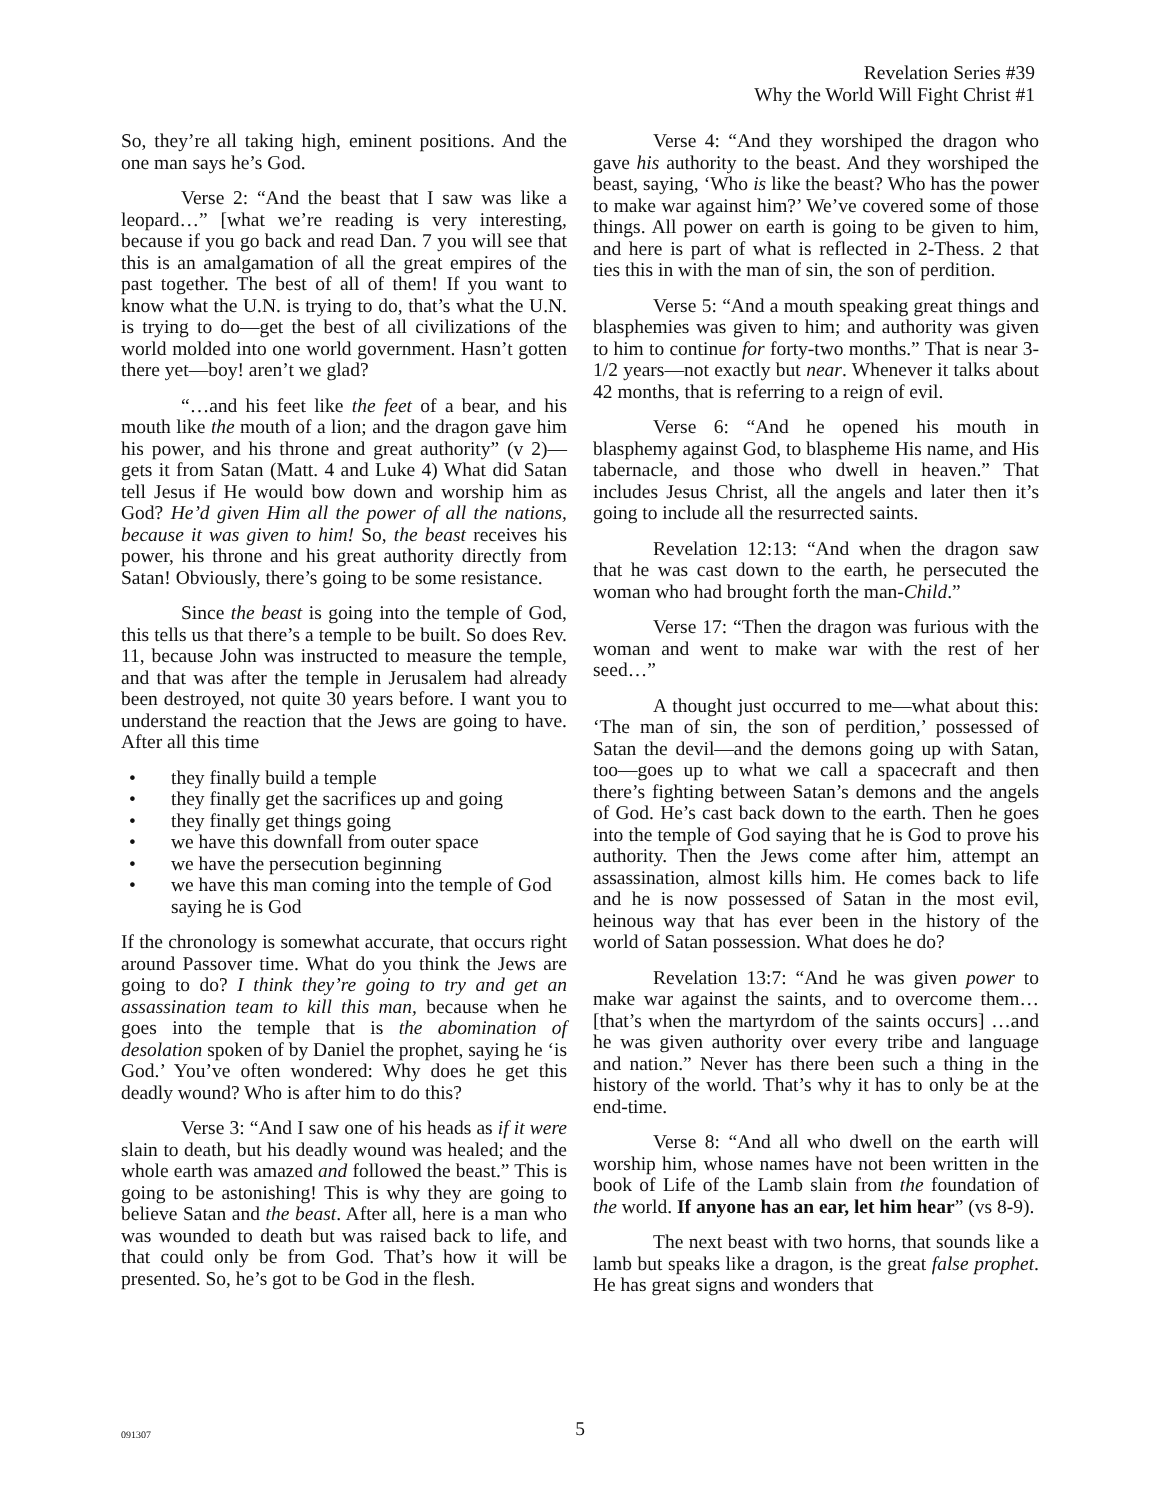Revelation Series #39
Why the World Will Fight Christ #1
So, they’re all taking high, eminent positions. And the one man says he’s God.
Verse 2: “And the beast that I saw was like a leopard…” [what we’re reading is very interesting, because if you go back and read Dan. 7 you will see that this is an amalgamation of all the great empires of the past together. The best of all of them! If you want to know what the U.N. is trying to do, that’s what the U.N. is trying to do—get the best of all civilizations of the world molded into one world government. Hasn’t gotten there yet—boy! aren’t we glad?
“…and his feet like the feet of a bear, and his mouth like the mouth of a lion; and the dragon gave him his power, and his throne and great authority” (v 2)—gets it from Satan (Matt. 4 and Luke 4) What did Satan tell Jesus if He would bow down and worship him as God? He’d given Him all the power of all the nations, because it was given to him! So, the beast receives his power, his throne and his great authority directly from Satan! Obviously, there’s going to be some resistance.
Since the beast is going into the temple of God, this tells us that there’s a temple to be built. So does Rev. 11, because John was instructed to measure the temple, and that was after the temple in Jerusalem had already been destroyed, not quite 30 years before. I want you to understand the reaction that the Jews are going to have. After all this time
• they finally build a temple
• they finally get the sacrifices up and going
• they finally get things going
• we have this downfall from outer space
• we have the persecution beginning
• we have this man coming into the temple of God saying he is God
If the chronology is somewhat accurate, that occurs right around Passover time. What do you think the Jews are going to do? I think they’re going to try and get an assassination team to kill this man, because when he goes into the temple that is the abomination of desolation spoken of by Daniel the prophet, saying he ‘is God.’ You’ve often wondered: Why does he get this deadly wound? Who is after him to do this?
Verse 3: “And I saw one of his heads as if it were slain to death, but his deadly wound was healed; and the whole earth was amazed and followed the beast.” This is going to be astonishing! This is why they are going to believe Satan and the beast. After all, here is a man who was wounded to death but was raised back to life, and that could only be from God. That’s how it will be presented. So, he’s got to be God in the flesh.
Verse 4: “And they worshiped the dragon who gave his authority to the beast. And they worshiped the beast, saying, ‘Who is like the beast? Who has the power to make war against him?’ We’ve covered some of those things. All power on earth is going to be given to him, and here is part of what is reflected in 2-Thess. 2 that ties this in with the man of sin, the son of perdition.
Verse 5: “And a mouth speaking great things and blasphemies was given to him; and authority was given to him to continue for forty-two months.” That is near 3-1/2 years—not exactly but near. Whenever it talks about 42 months, that is referring to a reign of evil.
Verse 6: “And he opened his mouth in blasphemy against God, to blaspheme His name, and His tabernacle, and those who dwell in heaven.” That includes Jesus Christ, all the angels and later then it’s going to include all the resurrected saints.
Revelation 12:13: “And when the dragon saw that he was cast down to the earth, he persecuted the woman who had brought forth the man-Child.”
Verse 17: “Then the dragon was furious with the woman and went to make war with the rest of her seed…”
A thought just occurred to me—what about this: ‘The man of sin, the son of perdition,’ possessed of Satan the devil—and the demons going up with Satan, too—goes up to what we call a spacecraft and then there’s fighting between Satan’s demons and the angels of God. He’s cast back down to the earth. Then he goes into the temple of God saying that he is God to prove his authority. Then the Jews come after him, attempt an assassination, almost kills him. He comes back to life and he is now possessed of Satan in the most evil, heinous way that has ever been in the history of the world of Satan possession. What does he do?
Revelation 13:7: “And he was given power to make war against the saints, and to overcome them… [that’s when the martyrdom of the saints occurs] …and he was given authority over every tribe and language and nation.” Never has there been such a thing in the history of the world. That’s why it has to only be at the end-time.
Verse 8: “And all who dwell on the earth will worship him, whose names have not been written in the book of Life of the Lamb slain from the foundation of the world. If anyone has an ear, let him hear” (vs 8-9).
The next beast with two horns, that sounds like a lamb but speaks like a dragon, is the great false prophet. He has great signs and wonders that
091307
5